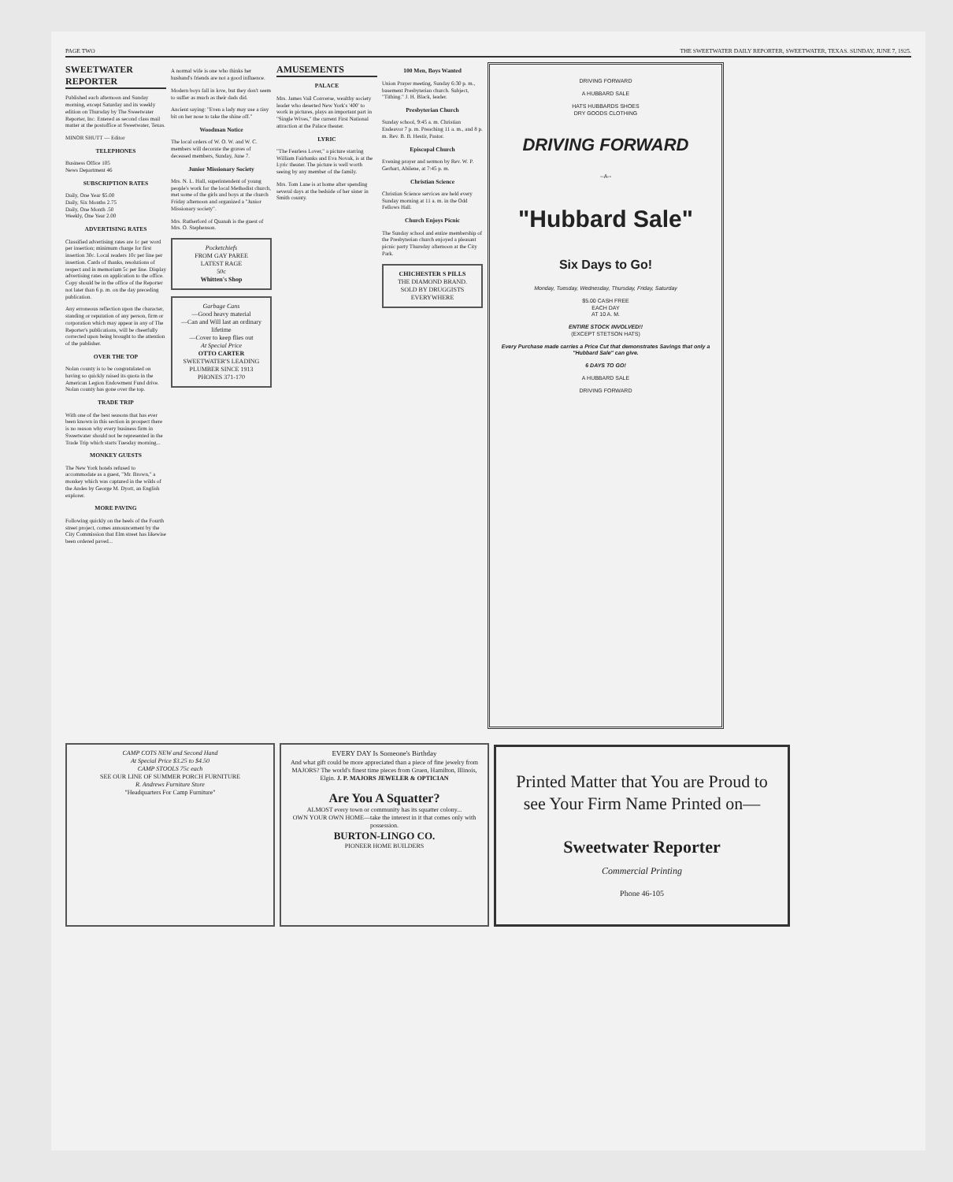PAGE TWO THE SWEETWATER DAILY REPORTER, SWEETWATER, TEXAS. SUNDAY, JUNE 7, 1925.
SWEETWATER REPORTER
Published each afternoon and Sunday morning, except Saturday and its weekly edition on Thursday by The Sweetwater Reporter, Inc. Entered as second class mail matter at the postoffice at Sweetwater, Texas.
MINOR SHUTT — Editor
TELEPHONES
Business Office 105
News Department 46
SUBSCRIPTION RATES
Daily, One Year $5.00
Daily, Six Months 2.75
Daily, One Month .50
Weekly, One Year 2.00
ADVERTISING RATES
Classified advertising rates are 1c per word per insertion; minimum charge for first insertion 30c. Local readers 10c per line per insertion. Cards of thanks, resolutions of respect and in memorium 5c per line. Display advertising rates on application to the office. Copy should be in the office of the Reporter not later than 6 p. m. on the day preceding publication.
Any erroneous reflection upon the character, standing or reputation of any person, firm or corporation which may appear in any of The Reporter's publications, will be cheerfully corrected upon being brought to the attention of the publisher.
OVER THE TOP
Nolan county is to be congratulated on having so quickly raised its quota in the American Legion Endowment Fund drive. Nolan county has gone over the top.
TRADE TRIP
With one of the best seasons that has ever been known in this section in prospect there is no reason why every business firm in Sweetwater should not be represented in the Trade Trip which starts Tuesday morning...
MONKEY GUESTS
The New York hotels refused to accommodate as a guest, "Mr. Brown," a monkey which was captured in the wilds of the Andes by George M. Dyott, an English explorer.
MORE PAVING
Following quickly on the heels of the Fourth street project, comes announcement by the City Commission that Elm street has likewise been ordered paved...
A normal wife is one who thinks her husband's friends are not a good influence.
Modern boys fall in love, but they don't seem to suffer as much as their dads did.
Ancient saying: "Even a lady may use a tiny bit on her nose to take the shine off."
Woodman Notice
The local orders of W. O. W. and W. C. members will decorate the graves of deceased members, Sunday, June 7.
Junior Missionary Society
Mrs. N. L. Hall, superintendent of young people's work for the local Methodist church, met some of the girls and boys at the church Friday afternoon and organized a "Junior Missionary society".
Mrs. Rutherford of Quanah is the guest of Mrs. O. Stephenson.
Pocketchiefs
FROM GAY PAREE
LATEST RAGE
50c
Whitten's Shop
Garbage Cans
—Good heavy material
—Can and Will last an ordinary lifetime
—Cover to keep flies out
At Special Price
OTTO CARTER
SWEETWATER'S LEADING PLUMBER SINCE 1913
PHONES 371-170
AMUSEMENTS
PALACE
Mrs. James Vail Converse, wealthy society leader who deserted New York's '400' to work in pictures, plays an important part in "Single Wives," the current First National attraction at the Palace theater.
LYRIC
"The Fearless Lover," a picture starring William Fairbanks and Eva Novak, is at the Lyric theater. The picture is well worth seeing by any member of the family.
Mrs. Tom Lane is at home after spending several days at the bedside of her sister in Smith county.
100 Men, Boys Wanted
Union Prayer meeting, Sunday 6:30 p. m., basement Presbyterian church. Subject, "Tithing." J. H. Black, leader.
Presbyterian Church
Sunday school, 9:45 a. m. Christian Endeavor 7 p. m. Preaching 11 a. m., and 8 p. m. Rev. B. B. Hestir, Pastor.
Episcopal Church
Evening prayer and sermon by Rev. W. P. Gerhart, Abilene, at 7:45 p. m.
Christian Science
Christian Science services are held every Sunday morning at 11 a. m. in the Odd Fellows Hall.
Church Enjoys Picnic
The Sunday school and entire membership of the Presbyterian church enjoyed a pleasant picnic party Thursday afternoon at the City Park.
CHICHESTER S PILLS
THE DIAMOND BRAND.
SOLD BY DRUGGISTS EVERYWHERE
DRIVING FORWARD
A HUBBARD SALE
HATS HUBBARDS SHOES
DRY GOODS CLOTHING
DRIVING FORWARD
--A--
"Hubbard Sale"
Six Days to Go!
Monday, Tuesday, Wednesday, Thursday, Friday, Saturday
$5.00 CASH FREE
EACH DAY
AT 10 A. M.
ENTIRE STOCK INVOLVED!!
(EXCEPT STETSON HATS)
Every Purchase made carries a Price Cut that demonstrates Savings that only a "Hubbard Sale" can give.
6 DAYS TO GO!
A HUBBARD SALE
DRIVING FORWARD
CAMP COTS NEW and Second Hand
At Special Price $3.25 to $4.50
CAMP STOOLS 75c each
SEE OUR LINE OF SUMMER PORCH FURNITURE
R. Andrews Furniture Store
"Headquarters For Camp Furniture"
EVERY DAY Is Someone's Birthday
And what gift could be more appreciated than a piece of fine jewelry from MAJORS? The world's finest time pieces from Gruen, Hamilton, Illinois, Elgin. J. P. MAJORS JEWELER & OPTICIAN
Are You A Squatter?
ALMOST every town or community has its squatter colony...
OWN YOUR OWN HOME—take the interest in it that comes only with possession.
BURTON-LINGO CO.
PIONEER HOME BUILDERS
Printed Matter that You are Proud to see Your Firm Name Printed on—
Sweetwater Reporter
Commercial Printing
Phone 46-105